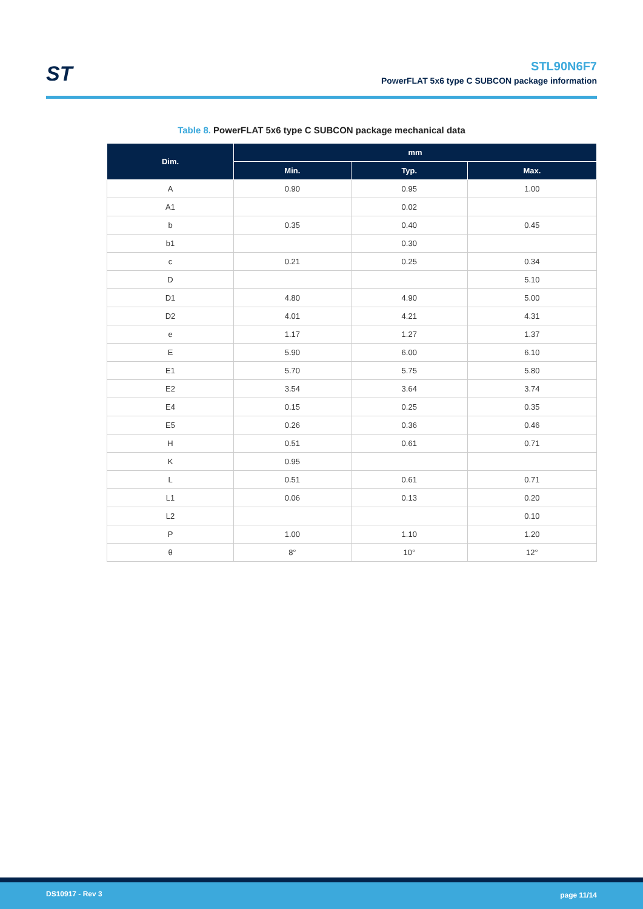ST
STL90N6F7
PowerFLAT 5x6 type C SUBCON package information
Table 8. PowerFLAT 5x6 type C SUBCON package mechanical data
| Dim. | mm | | |
| --- | --- | --- | --- |
| | Min. | Typ. | Max. |
| A | 0.90 | 0.95 | 1.00 |
| A1 | | 0.02 | |
| b | 0.35 | 0.40 | 0.45 |
| b1 | | 0.30 | |
| c | 0.21 | 0.25 | 0.34 |
| D | | | 5.10 |
| D1 | 4.80 | 4.90 | 5.00 |
| D2 | 4.01 | 4.21 | 4.31 |
| e | 1.17 | 1.27 | 1.37 |
| E | 5.90 | 6.00 | 6.10 |
| E1 | 5.70 | 5.75 | 5.80 |
| E2 | 3.54 | 3.64 | 3.74 |
| E4 | 0.15 | 0.25 | 0.35 |
| E5 | 0.26 | 0.36 | 0.46 |
| H | 0.51 | 0.61 | 0.71 |
| K | 0.95 | | |
| L | 0.51 | 0.61 | 0.71 |
| L1 | 0.06 | 0.13 | 0.20 |
| L2 | | | 0.10 |
| P | 1.00 | 1.10 | 1.20 |
| θ | 8° | 10° | 12° |
DS10917 - Rev 3 page 11/14